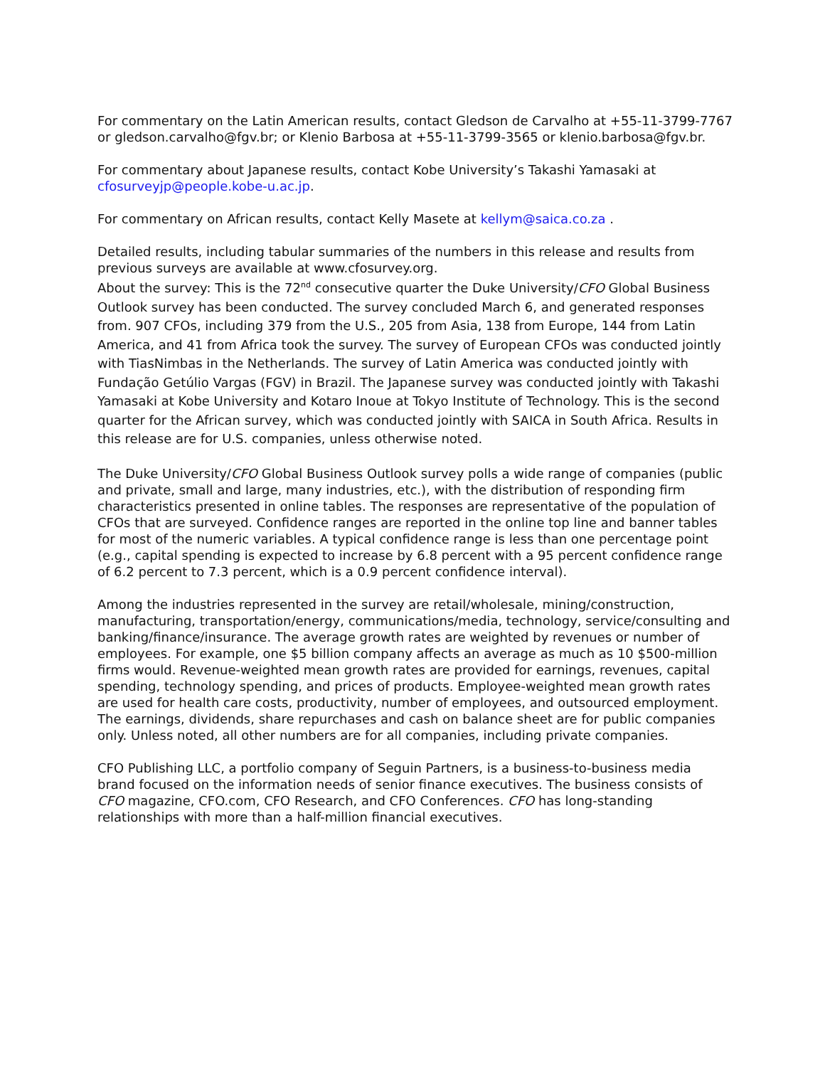For commentary on the Latin American results, contact Gledson de Carvalho at +55-11-3799-7767 or gledson.carvalho@fgv.br; or Klenio Barbosa at +55-11-3799-3565 or klenio.barbosa@fgv.br.
For commentary about Japanese results, contact Kobe University’s Takashi Yamasaki at cfosurveyjp@people.kobe-u.ac.jp.
For commentary on African results, contact Kelly Masete at kellym@saica.co.za .
Detailed results, including tabular summaries of the numbers in this release and results from previous surveys are available at www.cfosurvey.org.
About the survey: This is the 72<sup>nd</sup> consecutive quarter the Duke University/CFO Global Business Outlook survey has been conducted. The survey concluded March 6, and generated responses from. 907 CFOs, including 379 from the U.S., 205 from Asia, 138 from Europe, 144 from Latin America, and 41 from Africa took the survey. The survey of European CFOs was conducted jointly with TiasNimbas in the Netherlands. The survey of Latin America was conducted jointly with Fundação Getúlio Vargas (FGV) in Brazil. The Japanese survey was conducted jointly with Takashi Yamasaki at Kobe University and Kotaro Inoue at Tokyo Institute of Technology. This is the second quarter for the African survey, which was conducted jointly with SAICA in South Africa. Results in this release are for U.S. companies, unless otherwise noted.
The Duke University/CFO Global Business Outlook survey polls a wide range of companies (public and private, small and large, many industries, etc.), with the distribution of responding firm characteristics presented in online tables. The responses are representative of the population of CFOs that are surveyed. Confidence ranges are reported in the online top line and banner tables for most of the numeric variables. A typical confidence range is less than one percentage point (e.g., capital spending is expected to increase by 6.8 percent with a 95 percent confidence range of 6.2 percent to 7.3 percent, which is a 0.9 percent confidence interval).
Among the industries represented in the survey are retail/wholesale, mining/construction, manufacturing, transportation/energy, communications/media, technology, service/consulting and banking/finance/insurance. The average growth rates are weighted by revenues or number of employees. For example, one $5 billion company affects an average as much as 10 $500-million firms would. Revenue-weighted mean growth rates are provided for earnings, revenues, capital spending, technology spending, and prices of products. Employee-weighted mean growth rates are used for health care costs, productivity, number of employees, and outsourced employment. The earnings, dividends, share repurchases and cash on balance sheet are for public companies only. Unless noted, all other numbers are for all companies, including private companies.
CFO Publishing LLC, a portfolio company of Seguin Partners, is a business-to-business media brand focused on the information needs of senior finance executives. The business consists of CFO magazine, CFO.com, CFO Research, and CFO Conferences. CFO has long-standing relationships with more than a half-million financial executives.